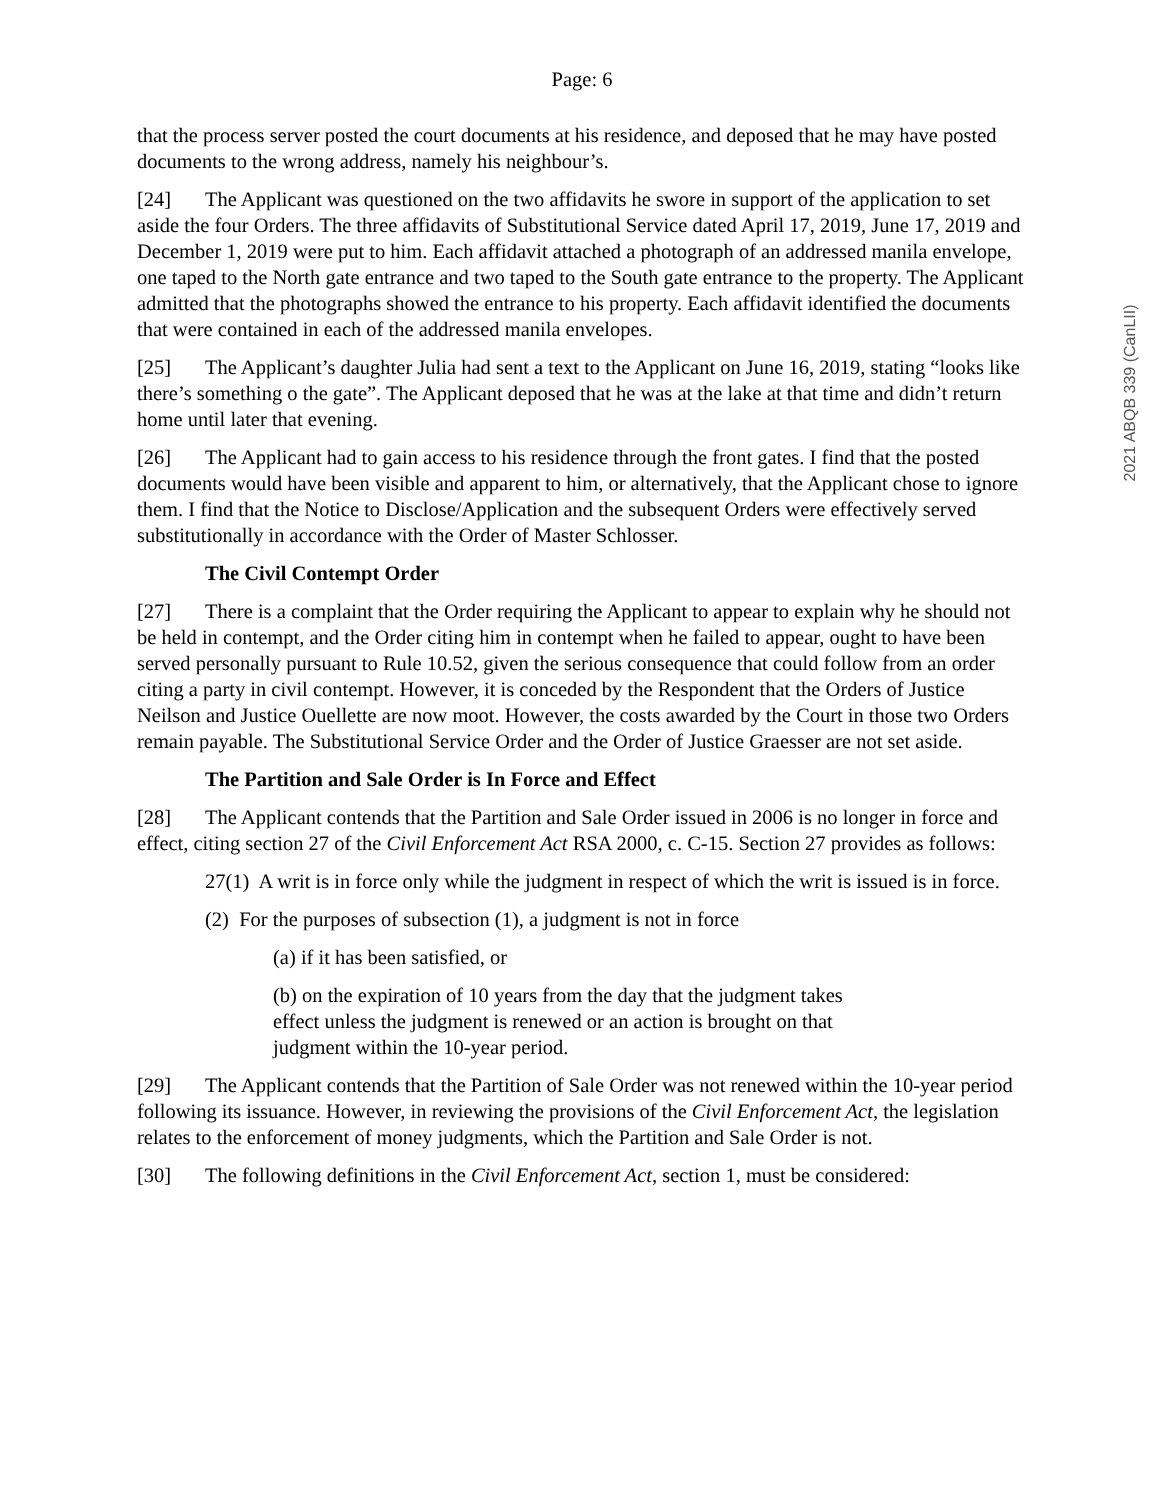Page: 6
that the process server posted the court documents at his residence, and deposed that he may have posted documents to the wrong address, namely his neighbour’s.
[24] The Applicant was questioned on the two affidavits he swore in support of the application to set aside the four Orders. The three affidavits of Substitutional Service dated April 17, 2019, June 17, 2019 and December 1, 2019 were put to him. Each affidavit attached a photograph of an addressed manila envelope, one taped to the North gate entrance and two taped to the South gate entrance to the property. The Applicant admitted that the photographs showed the entrance to his property. Each affidavit identified the documents that were contained in each of the addressed manila envelopes.
[25] The Applicant’s daughter Julia had sent a text to the Applicant on June 16, 2019, stating “looks like there’s something o the gate”. The Applicant deposed that he was at the lake at that time and didn’t return home until later that evening.
[26] The Applicant had to gain access to his residence through the front gates. I find that the posted documents would have been visible and apparent to him, or alternatively, that the Applicant chose to ignore them. I find that the Notice to Disclose/Application and the subsequent Orders were effectively served substitutionally in accordance with the Order of Master Schlosser.
The Civil Contempt Order
[27] There is a complaint that the Order requiring the Applicant to appear to explain why he should not be held in contempt, and the Order citing him in contempt when he failed to appear, ought to have been served personally pursuant to Rule 10.52, given the serious consequence that could follow from an order citing a party in civil contempt. However, it is conceded by the Respondent that the Orders of Justice Neilson and Justice Ouellette are now moot. However, the costs awarded by the Court in those two Orders remain payable. The Substitutional Service Order and the Order of Justice Graesser are not set aside.
The Partition and Sale Order is In Force and Effect
[28] The Applicant contends that the Partition and Sale Order issued in 2006 is no longer in force and effect, citing section 27 of the Civil Enforcement Act RSA 2000, c. C-15. Section 27 provides as follows:
27(1) A writ is in force only while the judgment in respect of which the writ is issued is in force.
(2) For the purposes of subsection (1), a judgment is not in force
(a) if it has been satisfied, or
(b) on the expiration of 10 years from the day that the judgment takes effect unless the judgment is renewed or an action is brought on that judgment within the 10-year period.
[29] The Applicant contends that the Partition of Sale Order was not renewed within the 10-year period following its issuance. However, in reviewing the provisions of the Civil Enforcement Act, the legislation relates to the enforcement of money judgments, which the Partition and Sale Order is not.
[30] The following definitions in the Civil Enforcement Act, section 1, must be considered:
2021 ABQB 339 (CanLII)